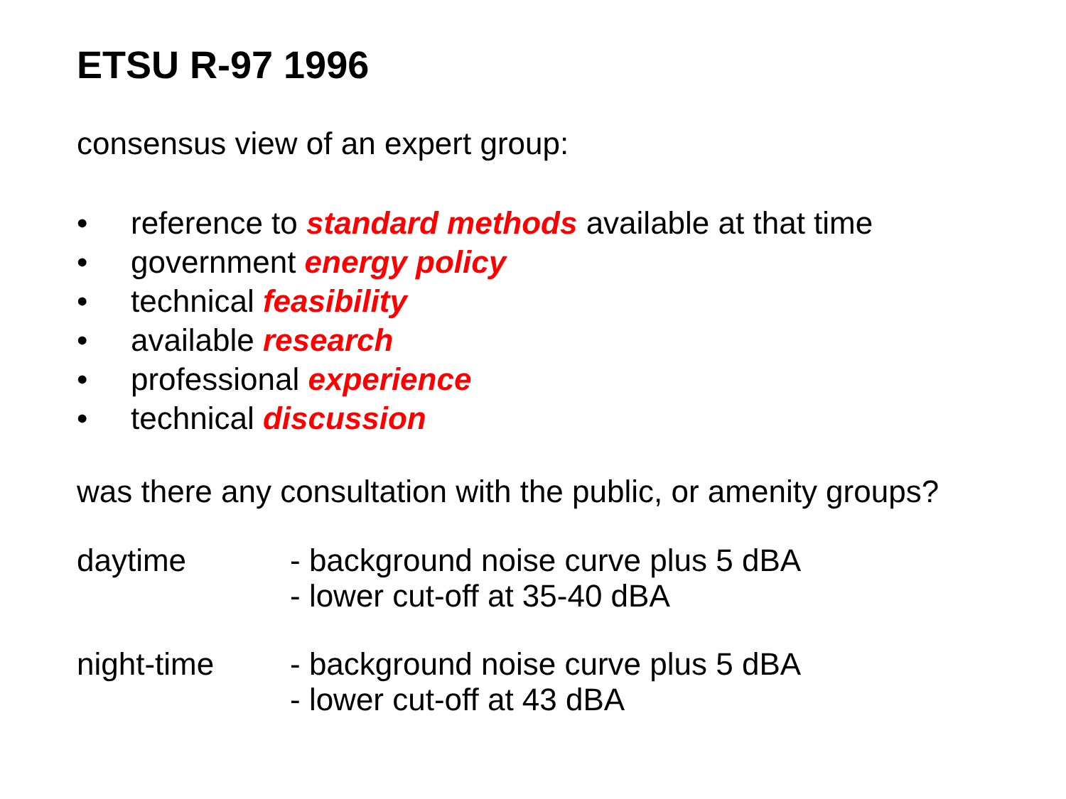ETSU R-97 1996
consensus view of an expert group:
• reference to standard methods available at that time
• government energy policy
• technical feasibility
• available research
• professional experience
• technical discussion
was there any consultation with the public, or amenity groups?
daytime - background noise curve plus 5 dBA
- lower cut-off at 35-40 dBA
night-time - background noise curve plus 5 dBA
- lower cut-off at 43 dBA